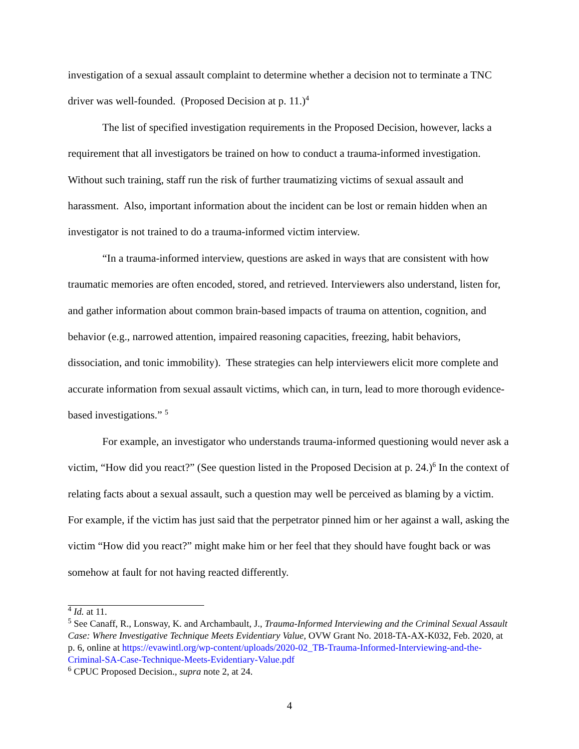investigation of a sexual assault complaint to determine whether a decision not to terminate a TNC driver was well-founded. (Proposed Decision at p. 11.)<sup>4</sup>
The list of specified investigation requirements in the Proposed Decision, however, lacks a requirement that all investigators be trained on how to conduct a trauma-informed investigation. Without such training, staff run the risk of further traumatizing victims of sexual assault and harassment. Also, important information about the incident can be lost or remain hidden when an investigator is not trained to do a trauma-informed victim interview.
“In a trauma-informed interview, questions are asked in ways that are consistent with how traumatic memories are often encoded, stored, and retrieved. Interviewers also understand, listen for, and gather information about common brain-based impacts of trauma on attention, cognition, and behavior (e.g., narrowed attention, impaired reasoning capacities, freezing, habit behaviors, dissociation, and tonic immobility). These strategies can help interviewers elicit more complete and accurate information from sexual assault victims, which can, in turn, lead to more thorough evidence-based investigations.” <sup>5</sup>
For example, an investigator who understands trauma-informed questioning would never ask a victim, “How did you react?” (See question listed in the Proposed Decision at p. 24.)<sup>6</sup> In the context of relating facts about a sexual assault, such a question may well be perceived as blaming by a victim. For example, if the victim has just said that the perpetrator pinned him or her against a wall, asking the victim “How did you react?” might make him or her feel that they should have fought back or was somehow at fault for not having reacted differently.
<sup>4</sup> Id. at 11.
<sup>5</sup> See Canaff, R., Lonsway, K. and Archambault, J., Trauma-Informed Interviewing and the Criminal Sexual Assault Case: Where Investigative Technique Meets Evidentiary Value, OVW Grant No. 2018-TA-AX-K032, Feb. 2020, at p. 6, online at https://evawintl.org/wp-content/uploads/2020-02_TB-Trauma-Informed-Interviewing-and-the-Criminal-SA-Case-Technique-Meets-Evidentiary-Value.pdf
<sup>6</sup> CPUC Proposed Decision., supra note 2, at 24.
4